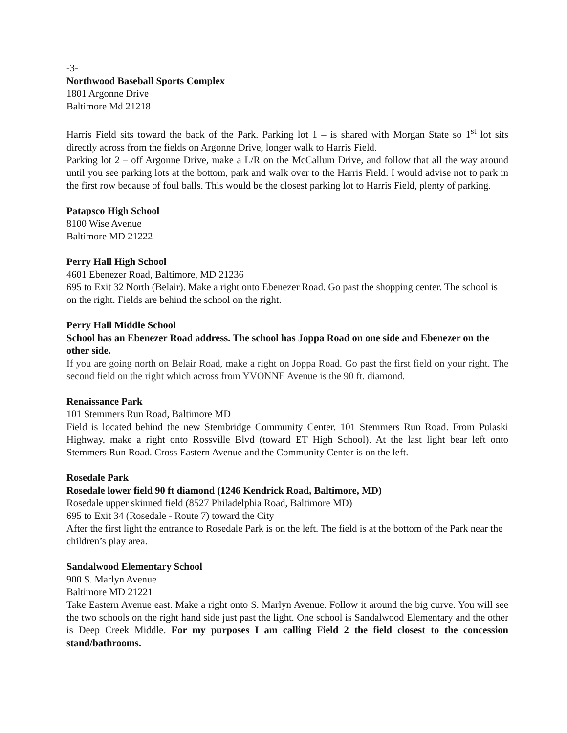-3-
Northwood Baseball Sports Complex
1801 Argonne Drive
Baltimore Md 21218
Harris Field sits toward the back of the Park. Parking lot 1 – is shared with Morgan State so 1<sup>st</sup> lot sits directly across from the fields on Argonne Drive, longer walk to Harris Field.
Parking lot 2 – off Argonne Drive, make a L/R on the McCallum Drive, and follow that all the way around until you see parking lots at the bottom, park and walk over to the Harris Field. I would advise not to park in the first row because of foul balls. This would be the closest parking lot to Harris Field, plenty of parking.
Patapsco High School
8100 Wise Avenue
Baltimore MD 21222
Perry Hall High School
4601 Ebenezer Road, Baltimore, MD 21236
695 to Exit 32 North (Belair). Make a right onto Ebenezer Road. Go past the shopping center. The school is on the right. Fields are behind the school on the right.
Perry Hall Middle School
School has an Ebenezer Road address. The school has Joppa Road on one side and Ebenezer on the other side.
If you are going north on Belair Road, make a right on Joppa Road. Go past the first field on your right. The second field on the right which across from YVONNE Avenue is the 90 ft. diamond.
Renaissance Park
101 Stemmers Run Road, Baltimore MD
Field is located behind the new Stembridge Community Center, 101 Stemmers Run Road. From Pulaski Highway, make a right onto Rossville Blvd (toward ET High School). At the last light bear left onto Stemmers Run Road. Cross Eastern Avenue and the Community Center is on the left.
Rosedale Park
Rosedale lower field 90 ft diamond (1246 Kendrick Road, Baltimore, MD)
Rosedale upper skinned field (8527 Philadelphia Road, Baltimore MD)
695 to Exit 34 (Rosedale - Route 7) toward the City
After the first light the entrance to Rosedale Park is on the left. The field is at the bottom of the Park near the children’s play area.
Sandalwood Elementary School
900 S. Marlyn Avenue
Baltimore MD 21221
Take Eastern Avenue east. Make a right onto S. Marlyn Avenue. Follow it around the big curve. You will see the two schools on the right hand side just past the light. One school is Sandalwood Elementary and the other is Deep Creek Middle. For my purposes I am calling Field 2 the field closest to the concession stand/bathrooms.